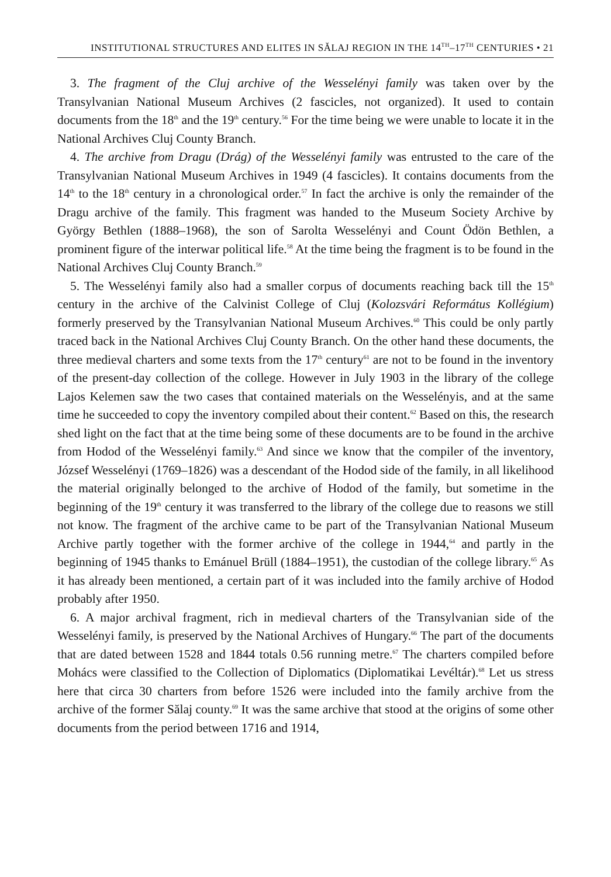INSTITUTIONAL STRUCTURES AND ELITES IN SĂLAJ REGION IN THE 14<sup>TH</sup>–17<sup>TH</sup> CENTURIES • 21
3. The fragment of the Cluj archive of the Wesselényi family was taken over by the Transylvanian National Museum Archives (2 fascicles, not organized). It used to contain documents from the 18<sup>th</sup> and the 19<sup>th</sup> century.<sup>56</sup> For the time being we were unable to locate it in the National Archives Cluj County Branch.
4. The archive from Dragu (Drág) of the Wesselényi family was entrusted to the care of the Transylvanian National Museum Archives in 1949 (4 fascicles). It contains documents from the 14<sup>th</sup> to the 18<sup>th</sup> century in a chronological order.<sup>57</sup> In fact the archive is only the remainder of the Dragu archive of the family. This fragment was handed to the Museum Society Archive by György Bethlen (1888–1968), the son of Sarolta Wesselényi and Count Ödön Bethlen, a prominent figure of the interwar political life.<sup>58</sup> At the time being the fragment is to be found in the National Archives Cluj County Branch.<sup>59</sup>
5. The Wesselényi family also had a smaller corpus of documents reaching back till the 15<sup>th</sup> century in the archive of the Calvinist College of Cluj (Kolozsvári Református Kollégium) formerly preserved by the Transylvanian National Museum Archives.<sup>60</sup> This could be only partly traced back in the National Archives Cluj County Branch. On the other hand these documents, the three medieval charters and some texts from the 17<sup>th</sup> century<sup>61</sup> are not to be found in the inventory of the present-day collection of the college. However in July 1903 in the library of the college Lajos Kelemen saw the two cases that contained materials on the Wesselényis, and at the same time he succeeded to copy the inventory compiled about their content.<sup>62</sup> Based on this, the research shed light on the fact that at the time being some of these documents are to be found in the archive from Hodod of the Wesselényi family.<sup>63</sup> And since we know that the compiler of the inventory, József Wesselényi (1769–1826) was a descendant of the Hodod side of the family, in all likelihood the material originally belonged to the archive of Hodod of the family, but sometime in the beginning of the 19<sup>th</sup> century it was transferred to the library of the college due to reasons we still not know. The fragment of the archive came to be part of the Transylvanian National Museum Archive partly together with the former archive of the college in 1944,<sup>64</sup> and partly in the beginning of 1945 thanks to Emánuel Brüll (1884–1951), the custodian of the college library.<sup>65</sup> As it has already been mentioned, a certain part of it was included into the family archive of Hodod probably after 1950.
6. A major archival fragment, rich in medieval charters of the Transylvanian side of the Wesselényi family, is preserved by the National Archives of Hungary.<sup>66</sup> The part of the documents that are dated between 1528 and 1844 totals 0.56 running metre.<sup>67</sup> The charters compiled before Mohács were classified to the Collection of Diplomatics (Diplomatikai Levéltár).<sup>68</sup> Let us stress here that circa 30 charters from before 1526 were included into the family archive from the archive of the former Sălaj county.<sup>69</sup> It was the same archive that stood at the origins of some other documents from the period between 1716 and 1914,